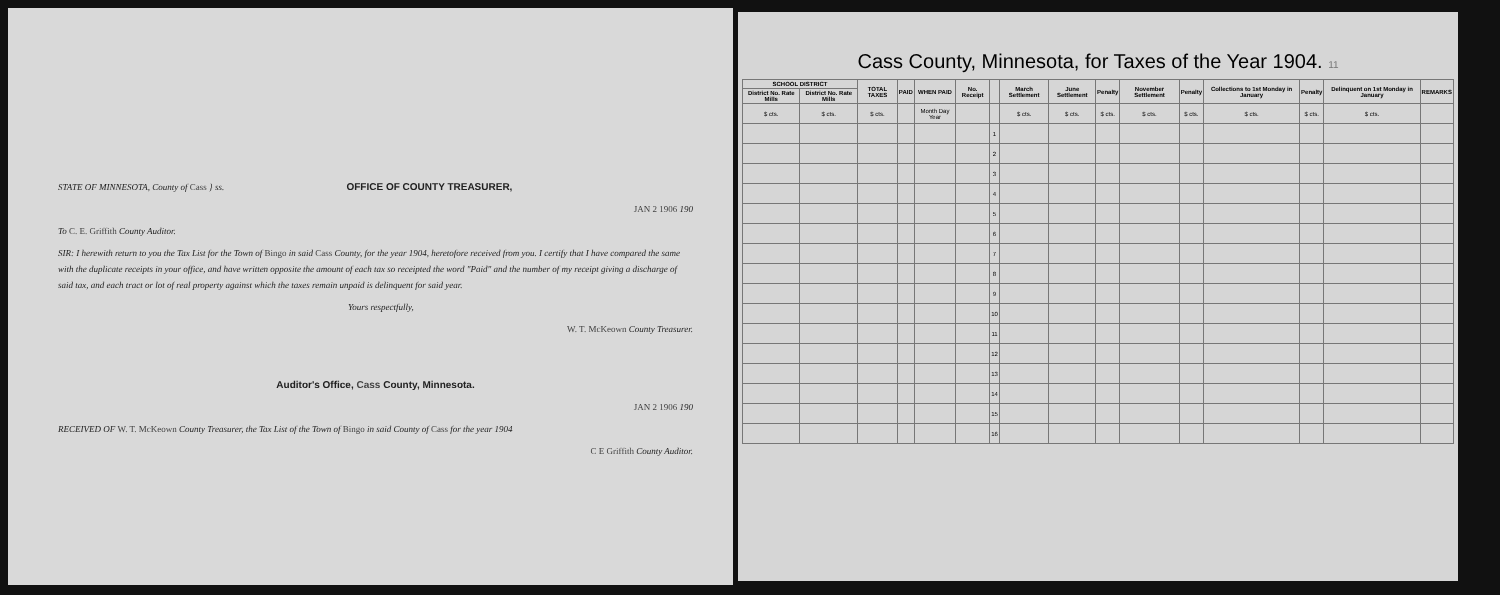STATE OF MINNESOTA, County of Cass } ss. OFFICE OF COUNTY TREASURER,
JAN 2 1906 190
To C. E. Griffith County Auditor.
SIR: I herewith return to you the Tax List for the Town of Bingo in said Cass County, for the year 1904, heretofore received from you. I certify that I have compared the same with the duplicate receipts in your office, and have written opposite the amount of each tax so receipted the word "Paid" and the number of my receipt giving a discharge of said tax, and each tract or lot of real property against which the taxes remain unpaid is delinquent for said year.
Yours respectfully,
W. T. McKeown County Treasurer.
Auditor's Office, Cass County, Minnesota.
JAN 2 1906 190
RECEIVED OF W. T. McKeown County Treasurer, the Tax List of the Town of Bingo in said County of Cass for the year 1904
C E Griffith County Auditor.
Cass County, Minnesota, for Taxes of the Year 1904. 11
| SCHOOL DISTRICT | | TOTAL TAXES | PAID | WHEN PAID | No. Receipt | | March Settlement | June Settlement | Penalty | November Settlement | Penalty | Collections to 1st Monday in January | Penalty | Delinquent on 1st Monday in January | REMARKS |
| --- | --- | --- | --- | --- | --- | --- | --- | --- | --- | --- | --- | --- | --- | --- | --- |
| District No. Rate Mills | District No. Rate Mills | | | | | | | | | | | | | | |
| $ cts. | $ cts. | $ cts. | | Month Day Year | | | $ cts. | $ cts. | $ cts. | $ cts. | $ cts. | $ cts. | $ cts. | $ cts. | |
| | | | | | | 1 | | | | | | | | | |
| | | | | | | 2 | | | | | | | | | |
| | | | | | | 3 | | | | | | | | | |
| | | | | | | 4 | | | | | | | | | |
| | | | | | | 5 | | | | | | | | | |
| | | | | | | 6 | | | | | | | | | |
| | | | | | | 7 | | | | | | | | | |
| | | | | | | 8 | | | | | | | | | |
| | | | | | | 9 | | | | | | | | | |
| | | | | | | 10 | | | | | | | | | |
| | | | | | | 11 | | | | | | | | | |
| | | | | | | 12 | | | | | | | | | |
| | | | | | | 13 | | | | | | | | | |
| | | | | | | 14 | | | | | | | | | |
| | | | | | | 15 | | | | | | | | | |
| | | | | | | 16 | | | | | | | | | |